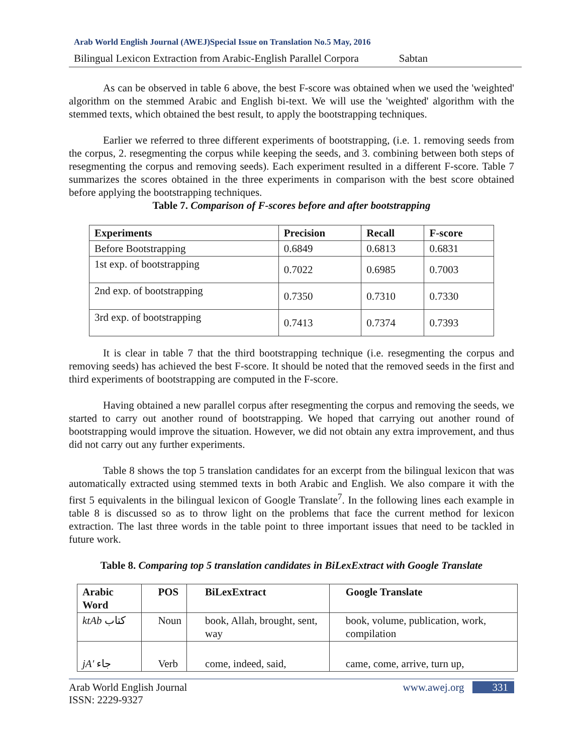Arab World English Journal (AWEJ)Special Issue on Translation No.5 May, 2016
Bilingual Lexicon Extraction from Arabic-English Parallel Corpora Sabtan
As can be observed in table 6 above, the best F-score was obtained when we used the 'weighted' algorithm on the stemmed Arabic and English bi-text. We will use the 'weighted' algorithm with the stemmed texts, which obtained the best result, to apply the bootstrapping techniques.
Earlier we referred to three different experiments of bootstrapping, (i.e. 1. removing seeds from the corpus, 2. resegmenting the corpus while keeping the seeds, and 3. combining between both steps of resegmenting the corpus and removing seeds). Each experiment resulted in a different F-score. Table 7 summarizes the scores obtained in the three experiments in comparison with the best score obtained before applying the bootstrapping techniques.
Table 7. Comparison of F-scores before and after bootstrapping
| Experiments | Precision | Recall | F-score |
| --- | --- | --- | --- |
| Before Bootstrapping | 0.6849 | 0.6813 | 0.6831 |
| 1st exp. of bootstrapping | 0.7022 | 0.6985 | 0.7003 |
| 2nd exp. of bootstrapping | 0.7350 | 0.7310 | 0.7330 |
| 3rd exp. of bootstrapping | 0.7413 | 0.7374 | 0.7393 |
It is clear in table 7 that the third bootstrapping technique (i.e. resegmenting the corpus and removing seeds) has achieved the best F-score. It should be noted that the removed seeds in the first and third experiments of bootstrapping are computed in the F-score.
Having obtained a new parallel corpus after resegmenting the corpus and removing the seeds, we started to carry out another round of bootstrapping. We hoped that carrying out another round of bootstrapping would improve the situation. However, we did not obtain any extra improvement, and thus did not carry out any further experiments.
Table 8 shows the top 5 translation candidates for an excerpt from the bilingual lexicon that was automatically extracted using stemmed texts in both Arabic and English. We also compare it with the first 5 equivalents in the bilingual lexicon of Google Translate<sup>7</sup>. In the following lines each example in table 8 is discussed so as to throw light on the problems that face the current method for lexicon extraction. The last three words in the table point to three important issues that need to be tackled in future work.
Table 8. Comparing top 5 translation candidates in BiLexExtract with Google Translate
| Arabic Word | POS | BiLexExtract | Google Translate |
| --- | --- | --- | --- |
| ktAb كتاب | Noun | book, Allah, brought, sent, way | book, volume, publication, work, compilation |
| jA' جاء | Verb | come, indeed, said, | came, come, arrive, turn up, |
Arab World English Journal
ISSN: 2229-9327 www.awej.org 331